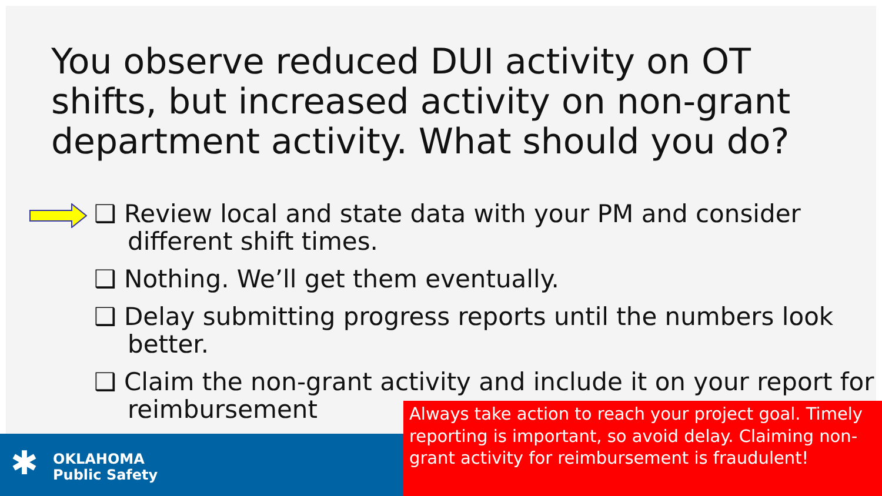You observe reduced DUI activity on OT shifts, but increased activity on non-grant department activity. What should you do?
❑ Review local and state data with your PM and consider different shift times.
❑ Nothing. We’ll get them eventually.
❑ Delay submitting progress reports until the numbers look better.
❑ Claim the non-grant activity and include it on your report for reimbursement
✱
OKLAHOMA
Public Safety
Always take action to reach your project goal. Timely reporting is important, so avoid delay. Claiming non-grant activity for reimbursement is fraudulent!